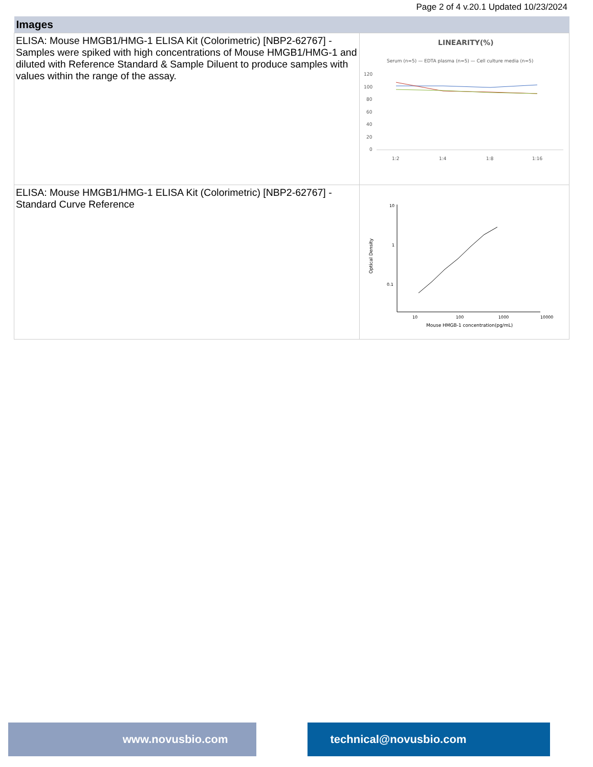Page 2 of 4 v.20.1 Updated 10/23/2024
| Images | |
| --- | --- |
| ELISA: Mouse HMGB1/HMG-1 ELISA Kit (Colorimetric) [NBP2-62767] - Samples were spiked with high concentrations of Mouse HMGB1/HMG-1 and diluted with Reference Standard & Sample Diluent to produce samples with values within the range of the assay. | LINEARITY(%) Serum (n=5) — EDTA plasma (n=5) — Cell culture media (n=5) 120 100 80 60 40 20 0 1:2 1:4 1:8 1:16 |
| ELISA: Mouse HMGB1/HMG-1 ELISA Kit (Colorimetric) [NBP2-62767] - Standard Curve Reference | 10 1 0.1 Optical Density 10 100 1000 10000 Mouse HMGB-1 concentration(pg/mL) |
www.novusbio.com technical@novusbio.com